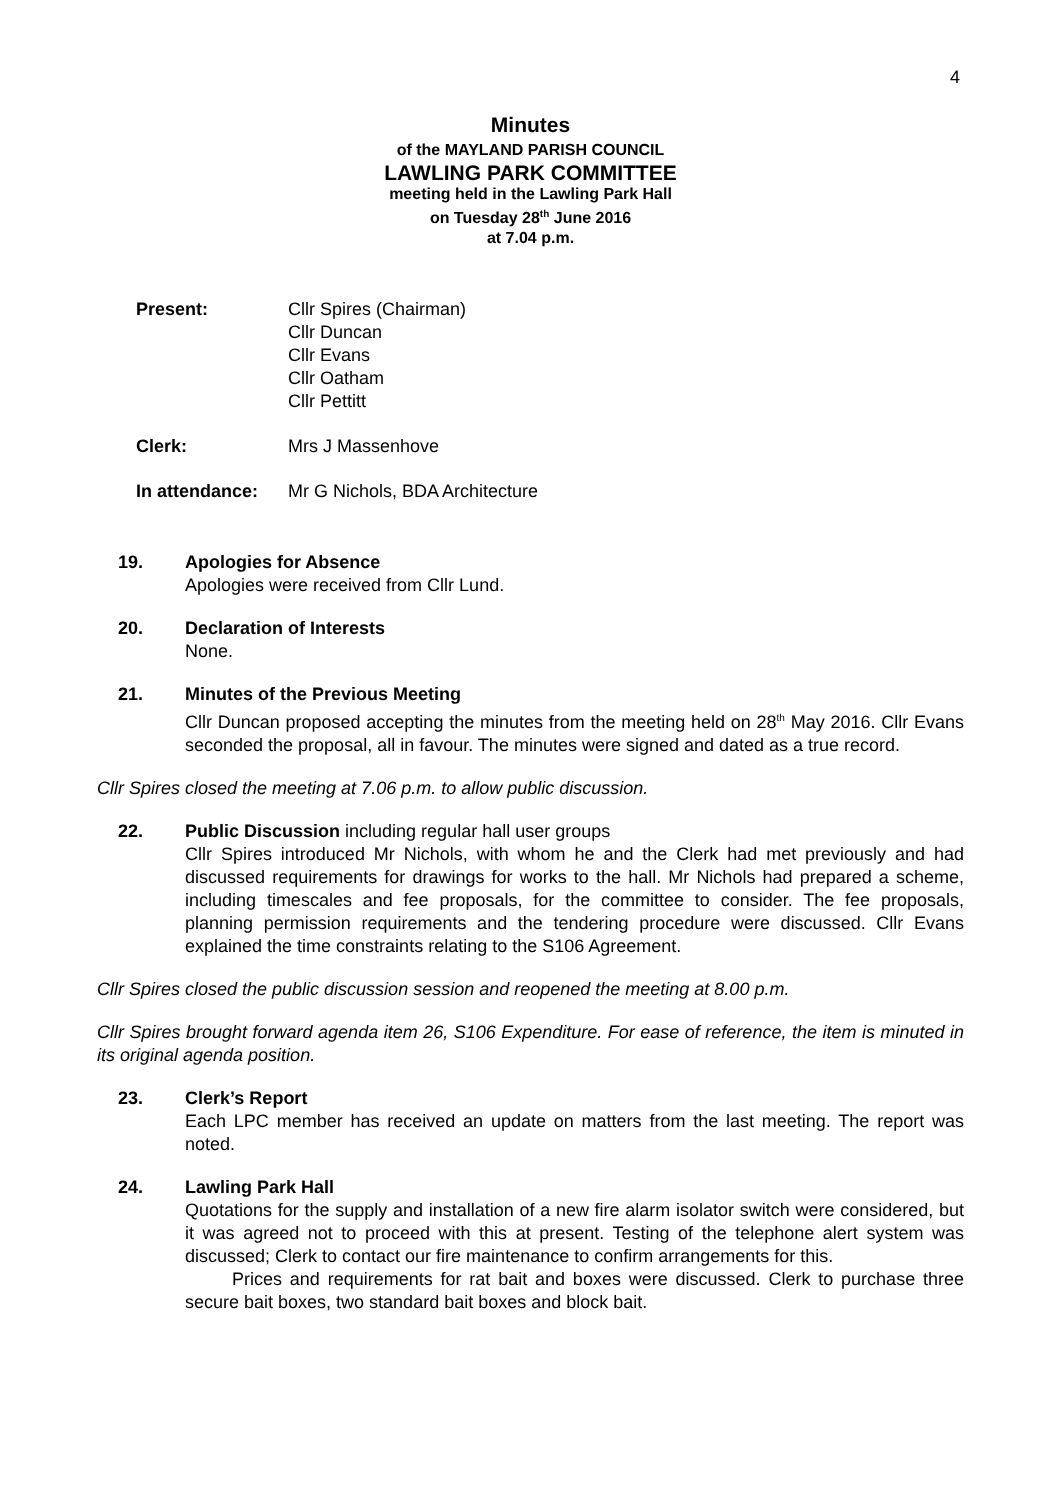4
Minutes
of the MAYLAND PARISH COUNCIL
LAWLING PARK COMMITTEE
meeting held in the Lawling Park Hall
on Tuesday 28<sup>th</sup> June 2016
at 7.04 p.m.
Present: Cllr Spires (Chairman)
Cllr Duncan
Cllr Evans
Cllr Oatham
Cllr Pettitt
Clerk: Mrs J Massenhove
In attendance: Mr G Nichols, BDA Architecture
19. Apologies for Absence
Apologies were received from Cllr Lund.
20. Declaration of Interests
None.
21. Minutes of the Previous Meeting
Cllr Duncan proposed accepting the minutes from the meeting held on 28<sup>th</sup> May 2016. Cllr Evans seconded the proposal, all in favour. The minutes were signed and dated as a true record.
Cllr Spires closed the meeting at 7.06 p.m. to allow public discussion.
22. Public Discussion including regular hall user groups
Cllr Spires introduced Mr Nichols, with whom he and the Clerk had met previously and had discussed requirements for drawings for works to the hall. Mr Nichols had prepared a scheme, including timescales and fee proposals, for the committee to consider. The fee proposals, planning permission requirements and the tendering procedure were discussed. Cllr Evans explained the time constraints relating to the S106 Agreement.
Cllr Spires closed the public discussion session and reopened the meeting at 8.00 p.m.
Cllr Spires brought forward agenda item 26, S106 Expenditure. For ease of reference, the item is minuted in its original agenda position.
23. Clerk’s Report
Each LPC member has received an update on matters from the last meeting. The report was noted.
24. Lawling Park Hall
Quotations for the supply and installation of a new fire alarm isolator switch were considered, but it was agreed not to proceed with this at present. Testing of the telephone alert system was discussed; Clerk to contact our fire maintenance to confirm arrangements for this.
Prices and requirements for rat bait and boxes were discussed. Clerk to purchase three secure bait boxes, two standard bait boxes and block bait.